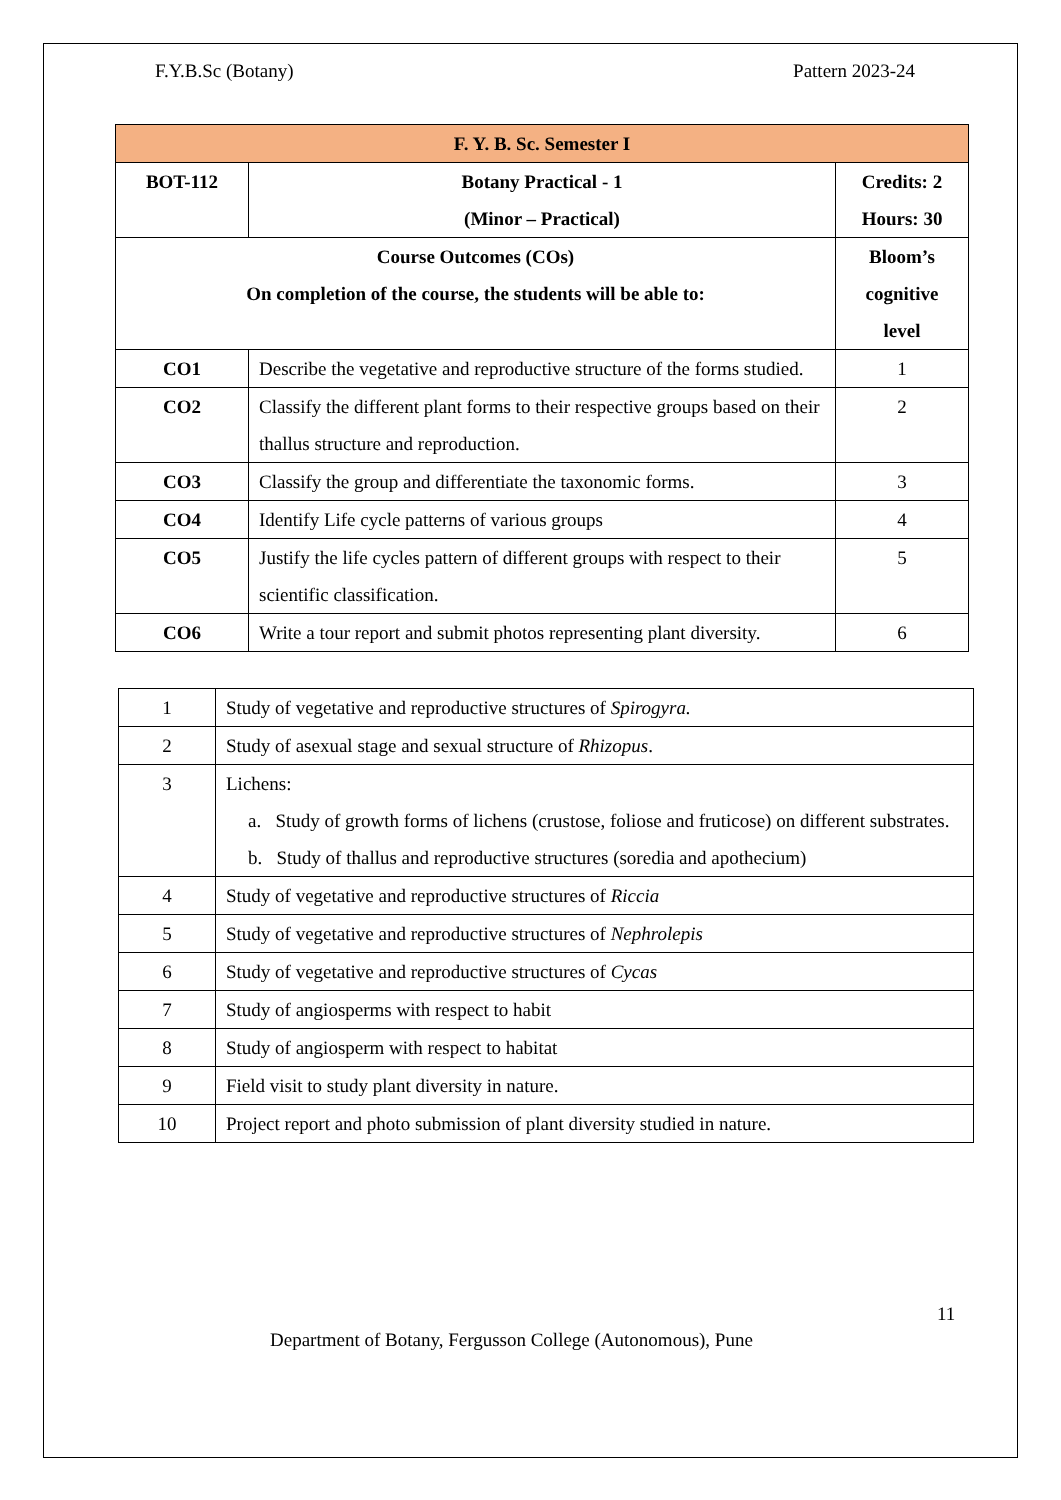F.Y.B.Sc (Botany) Pattern 2023-24
| F. Y. B. Sc. Semester I | | |
| BOT-112 | Botany Practical - 1 (Minor – Practical) | Credits: 2 Hours: 30 |
| Course Outcomes (COs) On completion of the course, the students will be able to: | | Bloom’s cognitive level |
| CO1 | Describe the vegetative and reproductive structure of the forms studied. | 1 |
| CO2 | Classify the different plant forms to their respective groups based on their thallus structure and reproduction. | 2 |
| CO3 | Classify the group and differentiate the taxonomic forms. | 3 |
| CO4 | Identify Life cycle patterns of various groups | 4 |
| CO5 | Justify the life cycles pattern of different groups with respect to their scientific classification. | 5 |
| CO6 | Write a tour report and submit photos representing plant diversity. | 6 |
| 1 | Study of vegetative and reproductive structures of Spirogyra. |
| 2 | Study of asexual stage and sexual structure of Rhizopus . |
| 3 | Lichens: a. Study of growth forms of lichens (crustose, foliose and fruticose) on different substrates. b. Study of thallus and reproductive structures (soredia and apothecium) |
| 4 | Study of vegetative and reproductive structures of Riccia |
| 5 | Study of vegetative and reproductive structures of Nephrolepis |
| 6 | Study of vegetative and reproductive structures of Cycas |
| 7 | Study of angiosperms with respect to habit |
| 8 | Study of angiosperm with respect to habitat |
| 9 | Field visit to study plant diversity in nature. |
| 10 | Project report and photo submission of plant diversity studied in nature. |
11
Department of Botany, Fergusson College (Autonomous), Pune